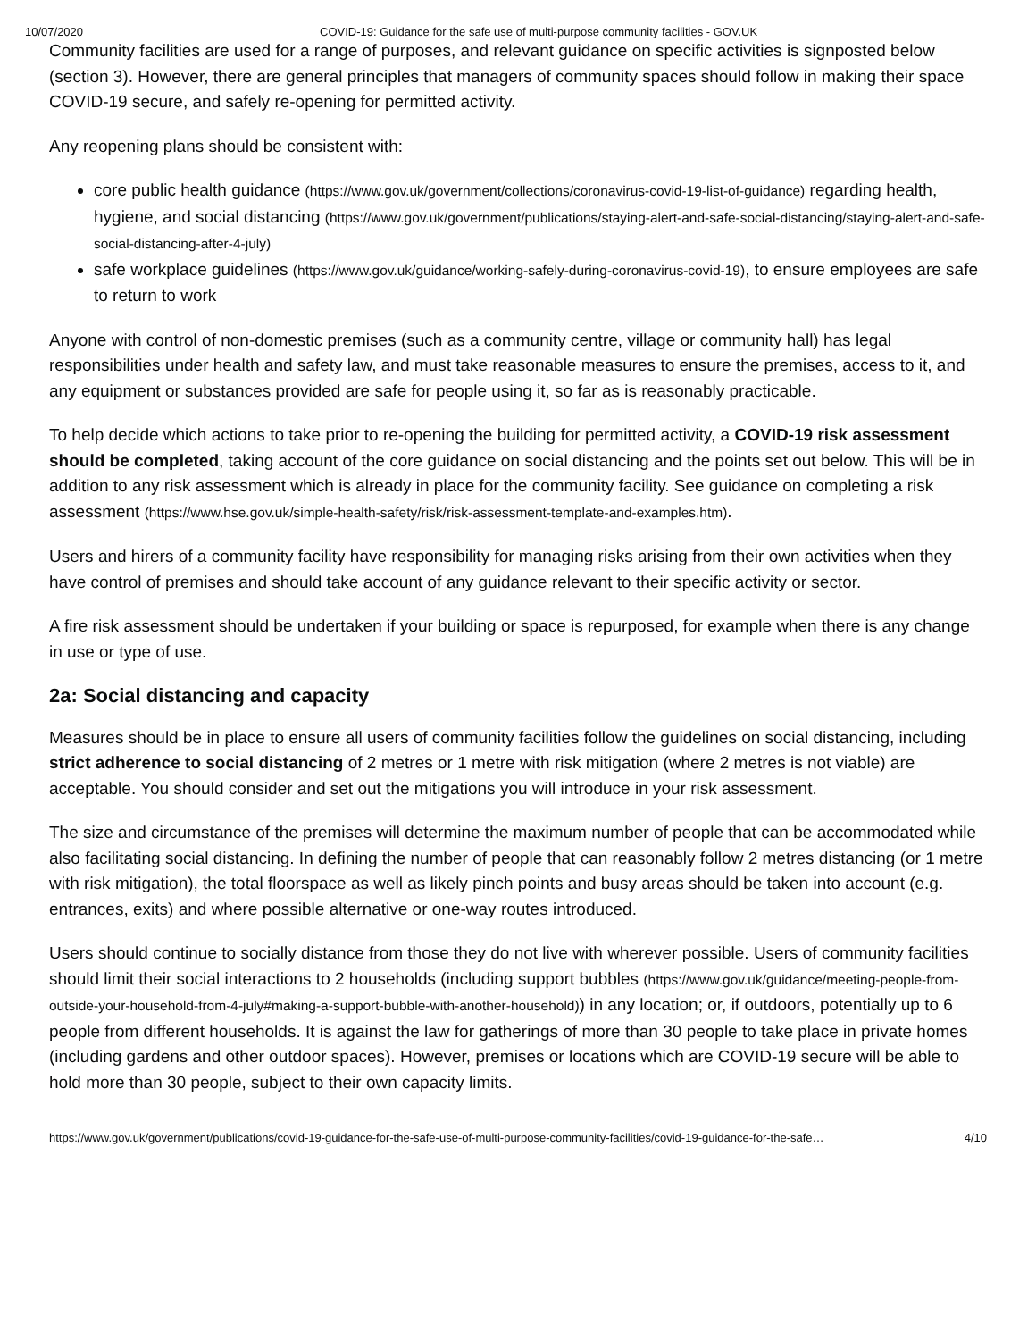10/07/2020 COVID-19: Guidance for the safe use of multi-purpose community facilities - GOV.UK
Community facilities are used for a range of purposes, and relevant guidance on specific activities is signposted below (section 3). However, there are general principles that managers of community spaces should follow in making their space COVID-19 secure, and safely re-opening for permitted activity.
Any reopening plans should be consistent with:
core public health guidance (https://www.gov.uk/government/collections/coronavirus-covid-19-list-of-guidance) regarding health, hygiene, and social distancing (https://www.gov.uk/government/publications/staying-alert-and-safe-social-distancing/staying-alert-and-safe-social-distancing-after-4-july)
safe workplace guidelines (https://www.gov.uk/guidance/working-safely-during-coronavirus-covid-19), to ensure employees are safe to return to work
Anyone with control of non-domestic premises (such as a community centre, village or community hall) has legal responsibilities under health and safety law, and must take reasonable measures to ensure the premises, access to it, and any equipment or substances provided are safe for people using it, so far as is reasonably practicable.
To help decide which actions to take prior to re-opening the building for permitted activity, a COVID-19 risk assessment should be completed, taking account of the core guidance on social distancing and the points set out below. This will be in addition to any risk assessment which is already in place for the community facility. See guidance on completing a risk assessment (https://www.hse.gov.uk/simple-health-safety/risk/risk-assessment-template-and-examples.htm).
Users and hirers of a community facility have responsibility for managing risks arising from their own activities when they have control of premises and should take account of any guidance relevant to their specific activity or sector.
A fire risk assessment should be undertaken if your building or space is repurposed, for example when there is any change in use or type of use.
2a: Social distancing and capacity
Measures should be in place to ensure all users of community facilities follow the guidelines on social distancing, including strict adherence to social distancing of 2 metres or 1 metre with risk mitigation (where 2 metres is not viable) are acceptable. You should consider and set out the mitigations you will introduce in your risk assessment.
The size and circumstance of the premises will determine the maximum number of people that can be accommodated while also facilitating social distancing. In defining the number of people that can reasonably follow 2 metres distancing (or 1 metre with risk mitigation), the total floorspace as well as likely pinch points and busy areas should be taken into account (e.g. entrances, exits) and where possible alternative or one-way routes introduced.
Users should continue to socially distance from those they do not live with wherever possible. Users of community facilities should limit their social interactions to 2 households (including support bubbles (https://www.gov.uk/guidance/meeting-people-from-outside-your-household-from-4-july#making-a-support-bubble-with-another-household)) in any location; or, if outdoors, potentially up to 6 people from different households. It is against the law for gatherings of more than 30 people to take place in private homes (including gardens and other outdoor spaces). However, premises or locations which are COVID-19 secure will be able to hold more than 30 people, subject to their own capacity limits.
https://www.gov.uk/government/publications/covid-19-guidance-for-the-safe-use-of-multi-purpose-community-facilities/covid-19-guidance-for-the-safe… 4/10